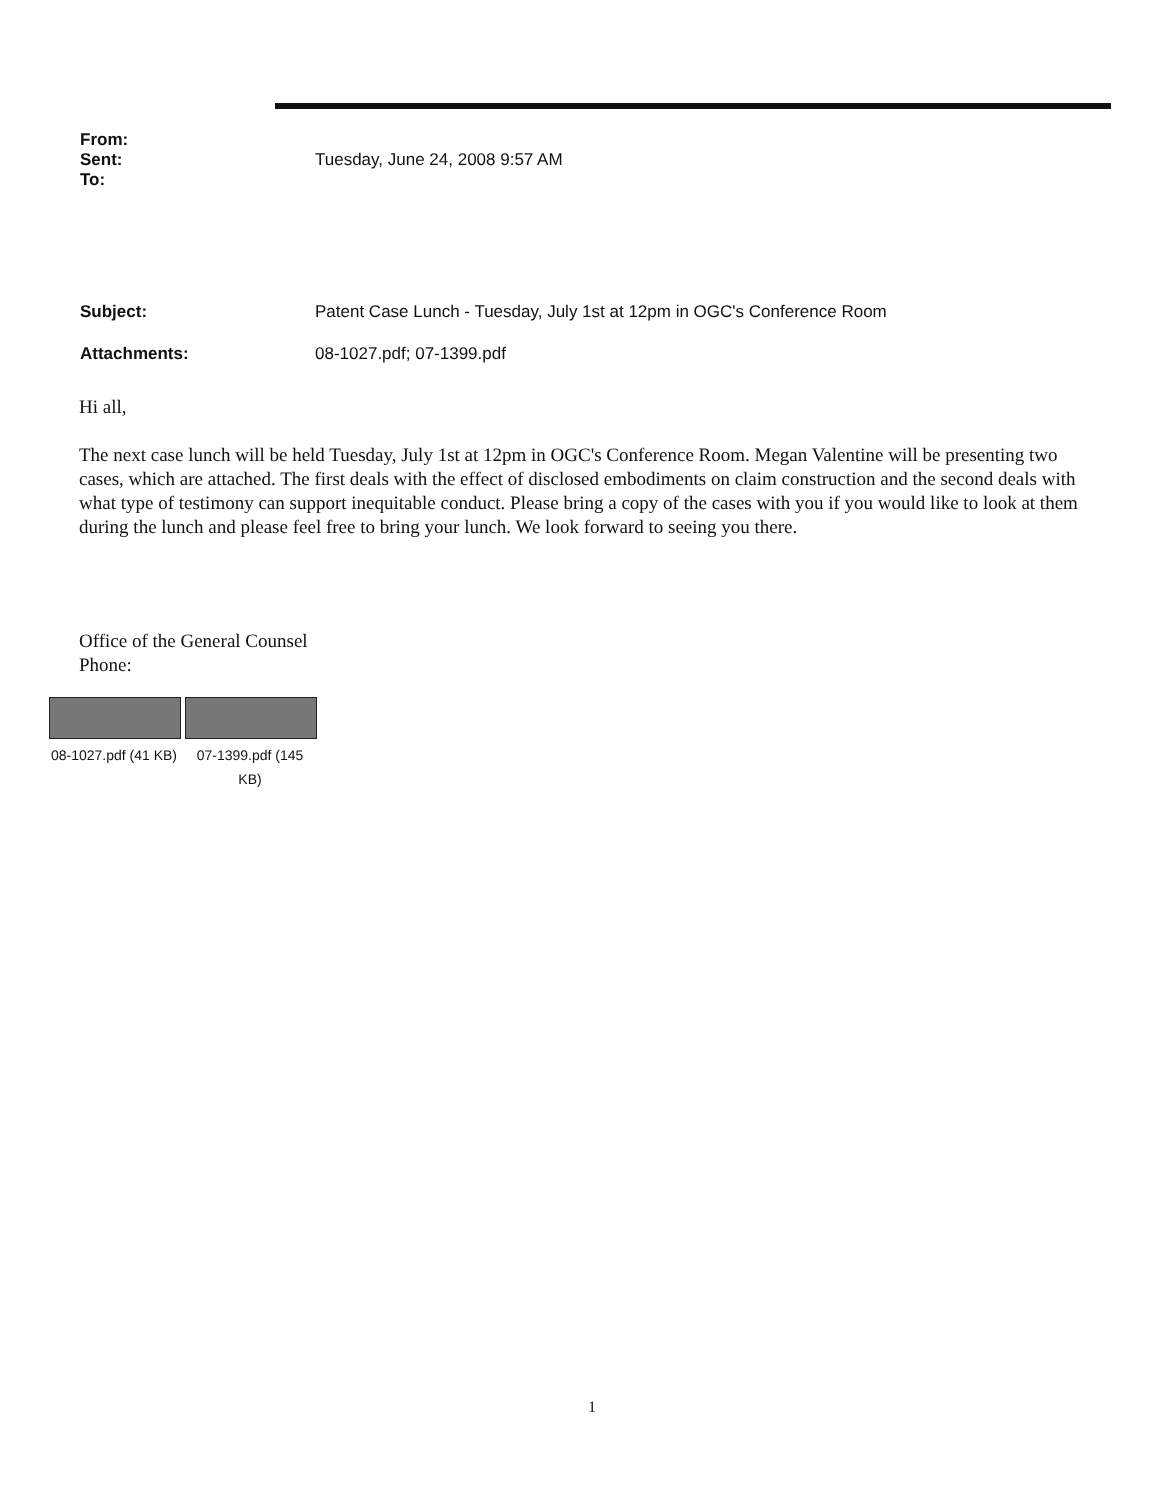| From: | |
| Sent: | Tuesday, June 24, 2008 9:57 AM |
| To: | |
| Subject: | Patent Case Lunch - Tuesday, July 1st at 12pm in OGC's Conference Room |
| Attachments: | 08-1027.pdf; 07-1399.pdf |
Hi all,
The next case lunch will be held Tuesday, July 1st at 12pm in OGC's Conference Room. Megan Valentine will be presenting two cases, which are attached. The first deals with the effect of disclosed embodiments on claim construction and the second deals with what type of testimony can support inequitable conduct. Please bring a copy of the cases with you if you would like to look at them during the lunch and please feel free to bring your lunch. We look forward to seeing you there.
Office of the General Counsel
Phone:
08-1027.pdf (41 KB)
07-1399.pdf (145 KB)
1